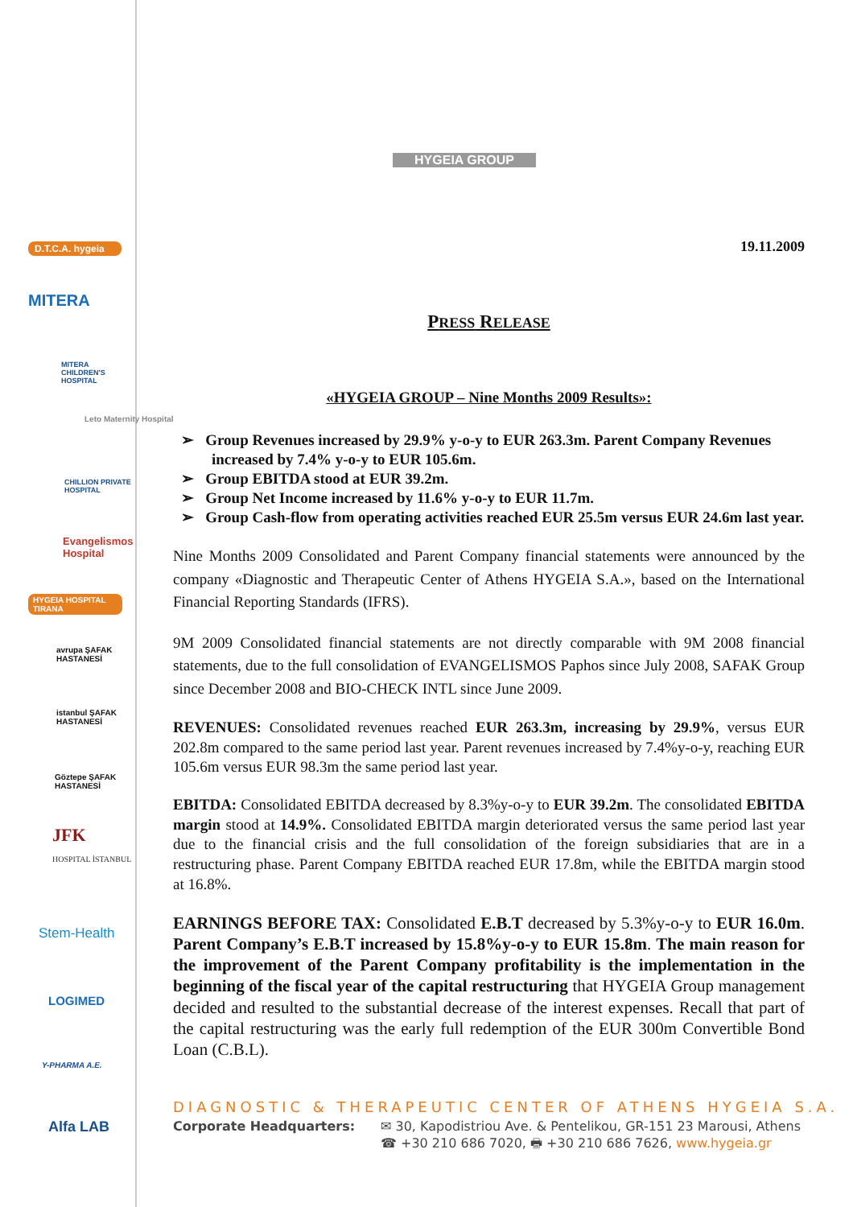D.T.C.A. hygeia
MITERA
MITERA CHILDREN'S HOSPITAL
Leto Maternity Hospital
CHILLION PRIVATE HOSPITAL
Evangelismos Hospital
HYGEIA HOSPITAL TIRANA
avrupa ŞAFAK HASTANESİ
istanbul ŞAFAK HASTANESİ
Göztepe ŞAFAK HASTANESİ
JFK
HOSPITAL İSTANBUL
Stem-Health
LOGIMED
Y-PHARMA A.E.
Alfa LAB
HYGEIA GROUP
19.11.2009
PRESS RELEASE
«HYGEIA GROUP – Nine Months 2009 Results»:
➢ Group Revenues increased by 29.9% y-o-y to EUR 263.3m. Parent Company Revenues increased by 7.4% y-o-y to EUR 105.6m.
➢ Group EBITDA stood at EUR 39.2m.
➢ Group Net Income increased by 11.6% y-o-y to EUR 11.7m.
➢ Group Cash-flow from operating activities reached EUR 25.5m versus EUR 24.6m last year.
Nine Months 2009 Consolidated and Parent Company financial statements were announced by the company «Diagnostic and Therapeutic Center of Athens HYGEIA S.A.», based on the International Financial Reporting Standards (IFRS).
9M 2009 Consolidated financial statements are not directly comparable with 9M 2008 financial statements, due to the full consolidation of EVANGELISMOS Paphos since July 2008, SAFAK Group since December 2008 and BIO-CHECK INTL since June 2009.
REVENUES: Consolidated revenues reached EUR 263.3m, increasing by 29.9%, versus EUR 202.8m compared to the same period last year. Parent revenues increased by 7.4%y-o-y, reaching EUR 105.6m versus EUR 98.3m the same period last year.
EBITDA: Consolidated EBITDA decreased by 8.3%y-o-y to EUR 39.2m. The consolidated EBITDA margin stood at 14.9%. Consolidated EBITDA margin deteriorated versus the same period last year due to the financial crisis and the full consolidation of the foreign subsidiaries that are in a restructuring phase. Parent Company EBITDA reached EUR 17.8m, while the EBITDA margin stood at 16.8%.
EARNINGS BEFORE TAX: Consolidated E.B.T decreased by 5.3%y-o-y to EUR 16.0m. Parent Company’s E.B.T increased by 15.8%y-o-y to EUR 15.8m. The main reason for the improvement of the Parent Company profitability is the implementation in the beginning of the fiscal year of the capital restructuring that HYGEIA Group management decided and resulted to the substantial decrease of the interest expenses. Recall that part of the capital restructuring was the early full redemption of the EUR 300m Convertible Bond Loan (C.B.L).
DIAGNOSTIC & THERAPEUTIC CENTER OF ATHENS HYGEIA S.A.
Corporate Headquarters: ✉ 30, Kapodistriou Ave. & Pentelikou, GR-151 23 Marousi, Athens
☎ +30 210 686 7020, 🖶 +30 210 686 7626, www.hygeia.gr